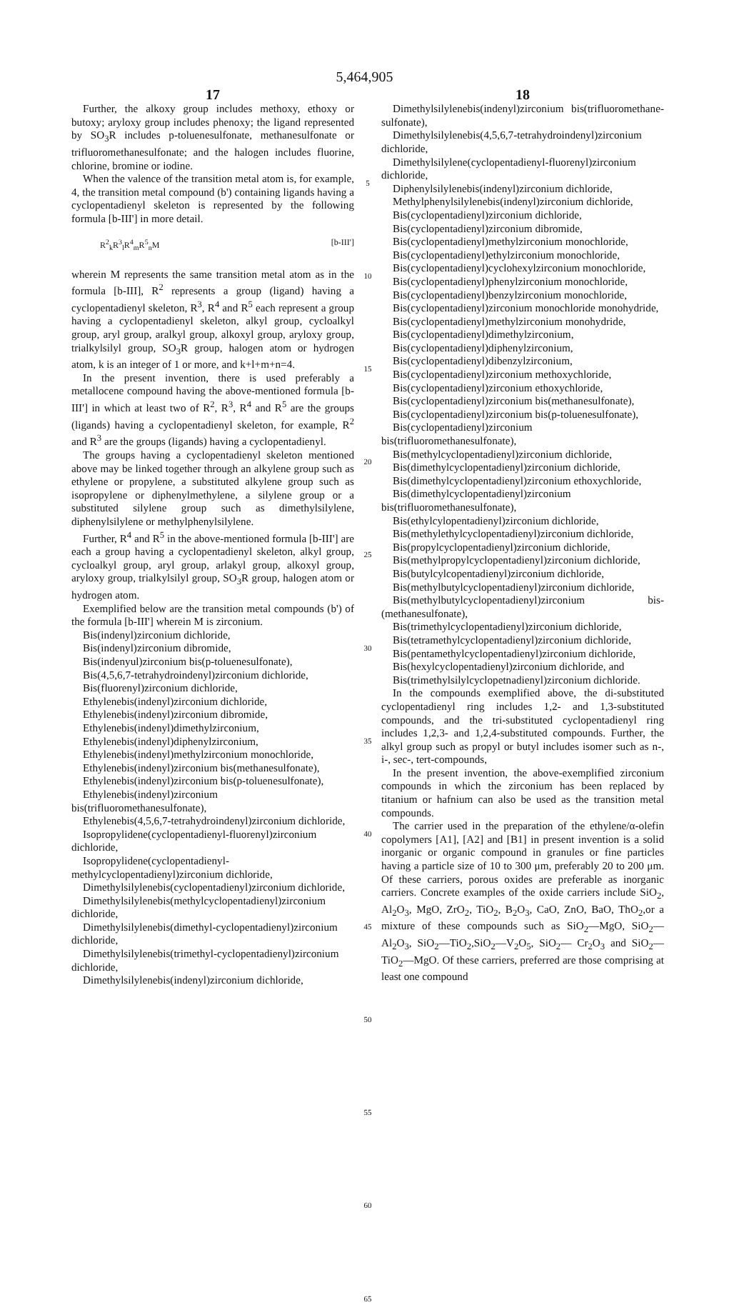5,464,905
17
Further, the alkoxy group includes methoxy, ethoxy or butoxy; aryloxy group includes phenoxy; the ligand represented by SO<sub>3</sub>R includes p-toluenesulfonate, methanesulfonate or trifluoromethanesulfonate; and the halogen includes fluorine, chlorine, bromine or iodine.
When the valence of the transition metal atom is, for example, 4, the transition metal compound (b') containing ligands having a cyclopentadienyl skeleton is represented by the following formula [b-III'] in more detail.
R<sup>2</sup><sub>k</sub>R<sup>3</sup><sub>l</sub>R<sup>4</sup><sub>m</sub>R<sup>5</sup><sub>n</sub>M [b-III']
wherein M represents the same transition metal atom as in the formula [b-III], R<sup>2</sup> represents a group (ligand) having a cyclopentadienyl skeleton, R<sup>3</sup>, R<sup>4</sup> and R<sup>5</sup> each represent a group having a cyclopentadienyl skeleton, alkyl group, cycloalkyl group, aryl group, aralkyl group, alkoxyl group, aryloxy group, trialkylsilyl group, SO<sub>3</sub>R group, halogen atom or hydrogen atom, k is an integer of 1 or more, and k+l+m+n=4.
In the present invention, there is used preferably a metallocene compound having the above-mentioned formula [b-III'] in which at least two of R<sup>2</sup>, R<sup>3</sup>, R<sup>4</sup> and R<sup>5</sup> are the groups (ligands) having a cyclopentadienyl skeleton, for example, R<sup>2</sup> and R<sup>3</sup> are the groups (ligands) having a cyclopentadienyl.
The groups having a cyclopentadienyl skeleton mentioned above may be linked together through an alkylene group such as ethylene or propylene, a substituted alkylene group such as isopropylene or diphenylmethylene, a silylene group or a substituted silylene group such as dimethylsilylene, diphenylsilylene or methylphenylsilylene.
Further, R<sup>4</sup> and R<sup>5</sup> in the above-mentioned formula [b-III'] are each a group having a cyclopentadienyl skeleton, alkyl group, cycloalkyl group, aryl group, arlakyl group, alkoxyl group, aryloxy group, trialkylsilyl group, SO<sub>3</sub>R group, halogen atom or hydrogen atom.
Exemplified below are the transition metal compounds (b') of the formula [b-III'] wherein M is zirconium.
Bis(indenyl)zirconium dichloride,
Bis(indenyl)zirconium dibromide,
Bis(indenyul)zirconium bis(p-toluenesulfonate),
Bis(4,5,6,7-tetrahydroindenyl)zirconium dichloride,
Bis(fluorenyl)zirconium dichloride,
Ethylenebis(indenyl)zirconium dichloride,
Ethylenebis(indenyl)zirconium dibromide,
Ethylenebis(indenyl)dimethylzirconium,
Ethylenebis(indenyl)diphenylzirconium,
Ethylenebis(indenyl)methylzirconium monochloride,
Ethylenebis(indenyl)zirconium bis(methanesulfonate),
Ethylenebis(indenyl)zirconium bis(p-toluenesulfonate),
Ethylenebis(indenyl)zirconium bis(trifluoromethanesulfonate),
Ethylenebis(4,5,6,7-tetrahydroindenyl)zirconium dichloride,
Isopropylidene(cyclopentadienyl-fluorenyl)zirconium dichloride,
Isopropylidene(cyclopentadienyl-methylcyclopentadienyl)zirconium dichloride,
Dimethylsilylenebis(cyclopentadienyl)zirconium dichloride,
Dimethylsilylenebis(methylcyclopentadienyl)zirconium dichloride,
Dimethylsilylenebis(dimethyl-cyclopentadienyl)zirconium dichloride,
Dimethylsilylenebis(trimethyl-cyclopentadienyl)zirconium dichloride,
Dimethylsilylenebis(indenyl)zirconium dichloride,
5
10
15
20
25
30
35
40
45
50
55
60
65
18
Dimethylsilylenebis(indenyl)zirconium bis(trifluoromethane-sulfonate),
Dimethylsilylenebis(4,5,6,7-tetrahydroindenyl)zirconium dichloride,
Dimethylsilylene(cyclopentadienyl-fluorenyl)zirconium dichloride,
Diphenylsilylenebis(indenyl)zirconium dichloride,
Methylphenylsilylenebis(indenyl)zirconium dichloride,
Bis(cyclopentadienyl)zirconium dichloride,
Bis(cyclopentadienyl)zirconium dibromide,
Bis(cyclopentadienyl)methylzirconium monochloride,
Bis(cyclopentadienyl)ethylzirconium monochloride,
Bis(cyclopentadienyl)cyclohexylzirconium monochloride,
Bis(cyclopentadienyl)phenylzirconium monochloride,
Bis(cyclopentadienyl)benzylzirconium monochloride,
Bis(cyclopentadienyl)zirconium monochloride monohydride,
Bis(cyclopentadienyl)methylzirconium monohydride,
Bis(cyclopentadienyl)dimethylzirconium,
Bis(cyclopentadienyl)diphenylzirconium,
Bis(cyclopentadienyl)dibenzylzirconium,
Bis(cyclopentadienyl)zirconium methoxychloride,
Bis(cyclopentadienyl)zirconium ethoxychloride,
Bis(cyclopentadienyl)zirconium bis(methanesulfonate),
Bis(cyclopentadienyl)zirconium bis(p-toluenesulfonate),
Bis(cyclopentadienyl)zirconium bis(trifluoromethanesulfonate),
Bis(methylcyclopentadienyl)zirconium dichloride,
Bis(dimethylcyclopentadienyl)zirconium dichloride,
Bis(dimethylcyclopentadienyl)zirconium ethoxychloride,
Bis(dimethylcyclopentadienyl)zirconium bis(trifluoromethanesulfonate),
Bis(ethylcylopentadienyl)zirconium dichloride,
Bis(methylethylcyclopentadienyl)zirconium dichloride,
Bis(propylcyclopentadienyl)zirconium dichloride,
Bis(methylpropylcyclopentadienyl)zirconium dichloride,
Bis(butylcylcopentadienyl)zirconium dichloride,
Bis(methylbutylcyclopentadienyl)zirconium dichloride,
Bis(methylbutylcyclopentadienyl)zirconium bis-(methanesulfonate),
Bis(trimethylcyclopentadienyl)zirconium dichloride,
Bis(tetramethylcyclopentadienyl)zirconium dichloride,
Bis(pentamethylcyclopentadienyl)zirconium dichloride,
Bis(hexylcyclopentadienyl)zirconium dichloride, and
Bis(trimethylsilylcyclopetnadienyl)zirconium dichloride.
In the compounds exemplified above, the di-substituted cyclopentadienyl ring includes 1,2- and 1,3-substituted compounds, and the tri-substituted cyclopentadienyl ring includes 1,2,3- and 1,2,4-substituted compounds. Further, the alkyl group such as propyl or butyl includes isomer such as n-, i-, sec-, tert-compounds,
In the present invention, the above-exemplified zirconium compounds in which the zirconium has been replaced by titanium or hafnium can also be used as the transition metal compounds.
The carrier used in the preparation of the ethylene/α-olefin copolymers [A1], [A2] and [B1] in present invention is a solid inorganic or organic compound in granules or fine particles having a particle size of 10 to 300 μm, preferably 20 to 200 μm. Of these carriers, porous oxides are preferable as inorganic carriers. Concrete examples of the oxide carriers include SiO<sub>2</sub>, Al<sub>2</sub>O<sub>3</sub>, MgO, ZrO<sub>2</sub>, TiO<sub>2</sub>, B<sub>2</sub>O<sub>3</sub>, CaO, ZnO, BaO, ThO<sub>2</sub>,or a mixture of these compounds such as SiO<sub>2</sub>—MgO, SiO<sub>2</sub>—Al<sub>2</sub>O<sub>3</sub>, SiO<sub>2</sub>—TiO<sub>2</sub>,SiO<sub>2</sub>—V<sub>2</sub>O<sub>5</sub>, SiO<sub>2</sub>— Cr<sub>2</sub>O<sub>3</sub> and SiO<sub>2</sub>—TiO<sub>2</sub>—MgO. Of these carriers, preferred are those comprising at least one compound